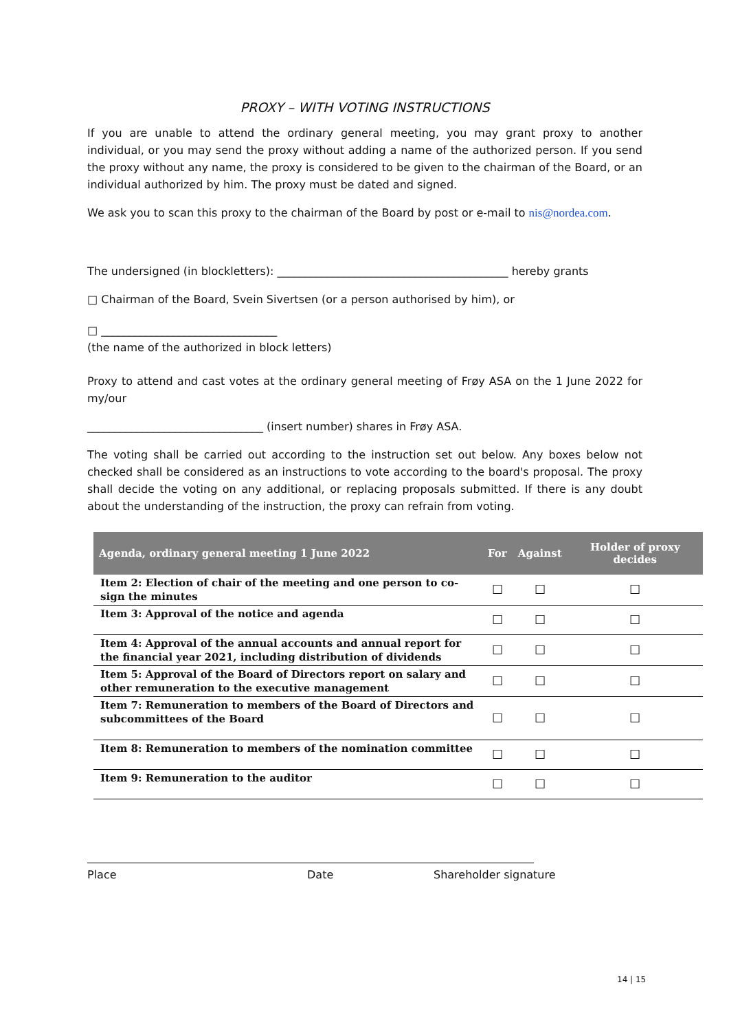PROXY – WITH VOTING INSTRUCTIONS
If you are unable to attend the ordinary general meeting, you may grant proxy to another individual, or you may send the proxy without adding a name of the authorized person. If you send the proxy without any name, the proxy is considered to be given to the chairman of the Board, or an individual authorized by him. The proxy must be dated and signed.
We ask you to scan this proxy to the chairman of the Board by post or e-mail to nis@nordea.com.
The undersigned (in blockletters): __________________________________________ hereby grants
□ Chairman of the Board, Svein Sivertsen (or a person authorised by him), or
□ ________________________________
(the name of the authorized in block letters)
Proxy to attend and cast votes at the ordinary general meeting of Frøy ASA on the 1 June 2022 for my/our
________________________________ (insert number) shares in Frøy ASA.
The voting shall be carried out according to the instruction set out below. Any boxes below not checked shall be considered as an instructions to vote according to the board's proposal. The proxy shall decide the voting on any additional, or replacing proposals submitted. If there is any doubt about the understanding of the instruction, the proxy can refrain from voting.
| Agenda, ordinary general meeting 1 June 2022 | For | Against | Holder of proxy decides |
| --- | --- | --- | --- |
| Item 2: Election of chair of the meeting and one person to co-sign the minutes | ☐ | ☐ | ☐ |
| Item 3: Approval of the notice and agenda | ☐ | ☐ | ☐ |
| Item 4: Approval of the annual accounts and annual report for the financial year 2021, including distribution of dividends | ☐ | ☐ | ☐ |
| Item 5: Approval of the Board of Directors report on salary and other remuneration to the executive management | ☐ | ☐ | ☐ |
| Item 7: Remuneration to members of the Board of Directors and subcommittees of the Board | ☐ | ☐ | ☐ |
| Item 8: Remuneration to members of the nomination committee | ☐ | ☐ | ☐ |
| Item 9: Remuneration to the auditor | ☐ | ☐ | ☐ |
Place Date Shareholder signature
14 | 15